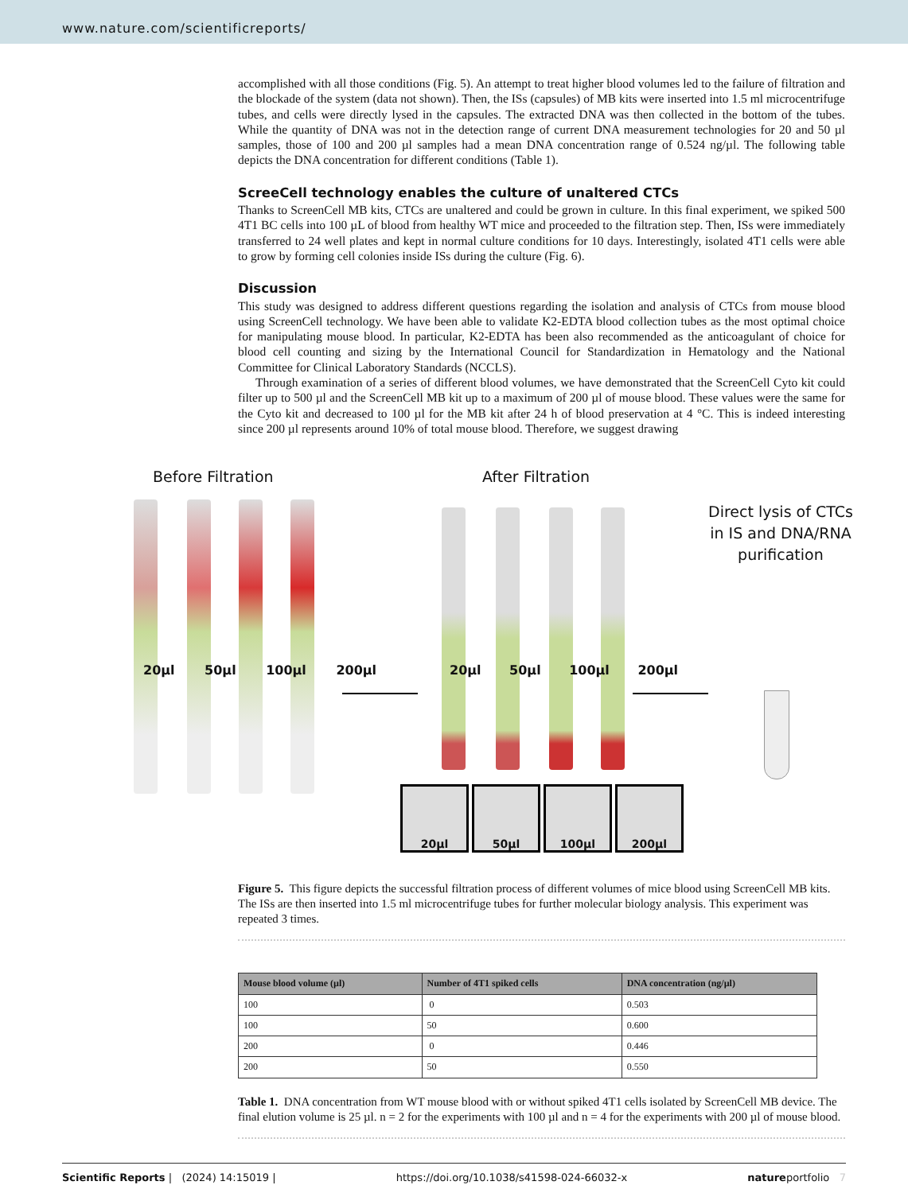www.nature.com/scientificreports/
accomplished with all those conditions (Fig. 5). An attempt to treat higher blood volumes led to the failure of filtration and the blockade of the system (data not shown). Then, the ISs (capsules) of MB kits were inserted into 1.5 ml microcentrifuge tubes, and cells were directly lysed in the capsules. The extracted DNA was then collected in the bottom of the tubes. While the quantity of DNA was not in the detection range of current DNA measurement technologies for 20 and 50 µl samples, those of 100 and 200 µl samples had a mean DNA concentration range of 0.524 ng/µl. The following table depicts the DNA concentration for different conditions (Table 1).
ScreeCell technology enables the culture of unaltered CTCs
Thanks to ScreenCell MB kits, CTCs are unaltered and could be grown in culture. In this final experiment, we spiked 500 4T1 BC cells into 100 µL of blood from healthy WT mice and proceeded to the filtration step. Then, ISs were immediately transferred to 24 well plates and kept in normal culture conditions for 10 days. Interestingly, isolated 4T1 cells were able to grow by forming cell colonies inside ISs during the culture (Fig. 6).
Discussion
This study was designed to address different questions regarding the isolation and analysis of CTCs from mouse blood using ScreenCell technology. We have been able to validate K2-EDTA blood collection tubes as the most optimal choice for manipulating mouse blood. In particular, K2-EDTA has been also recommended as the anticoagulant of choice for blood cell counting and sizing by the International Council for Standardization in Hematology and the National Committee for Clinical Laboratory Standards (NCCLS).
Through examination of a series of different blood volumes, we have demonstrated that the ScreenCell Cyto kit could filter up to 500 µl and the ScreenCell MB kit up to a maximum of 200 µl of mouse blood. These values were the same for the Cyto kit and decreased to 100 µl for the MB kit after 24 h of blood preservation at 4 °C. This is indeed interesting since 200 µl represents around 10% of total mouse blood. Therefore, we suggest drawing
Before Filtration After Filtration
Direct lysis of CTCs
in IS and DNA/RNA
purification
20µl 50µl 100µl 200µl 20µl 50µl 100µl 200µl
20µl 50µl 100µl 200µl
Figure 5. This figure depicts the successful filtration process of different volumes of mice blood using ScreenCell MB kits. The ISs are then inserted into 1.5 ml microcentrifuge tubes for further molecular biology analysis. This experiment was repeated 3 times.
| Mouse blood volume (µl) | Number of 4T1 spiked cells | DNA concentration (ng/µl) |
| --- | --- | --- |
| 100 | 0 | 0.503 |
| 100 | 50 | 0.600 |
| 200 | 0 | 0.446 |
| 200 | 50 | 0.550 |
Table 1. DNA concentration from WT mouse blood with or without spiked 4T1 cells isolated by ScreenCell MB device. The final elution volume is 25 µl. n = 2 for the experiments with 100 µl and n = 4 for the experiments with 200 µl of mouse blood.
Scientific Reports | (2024) 14:15019 | https://doi.org/10.1038/s41598-024-66032-x natureportfolio 7